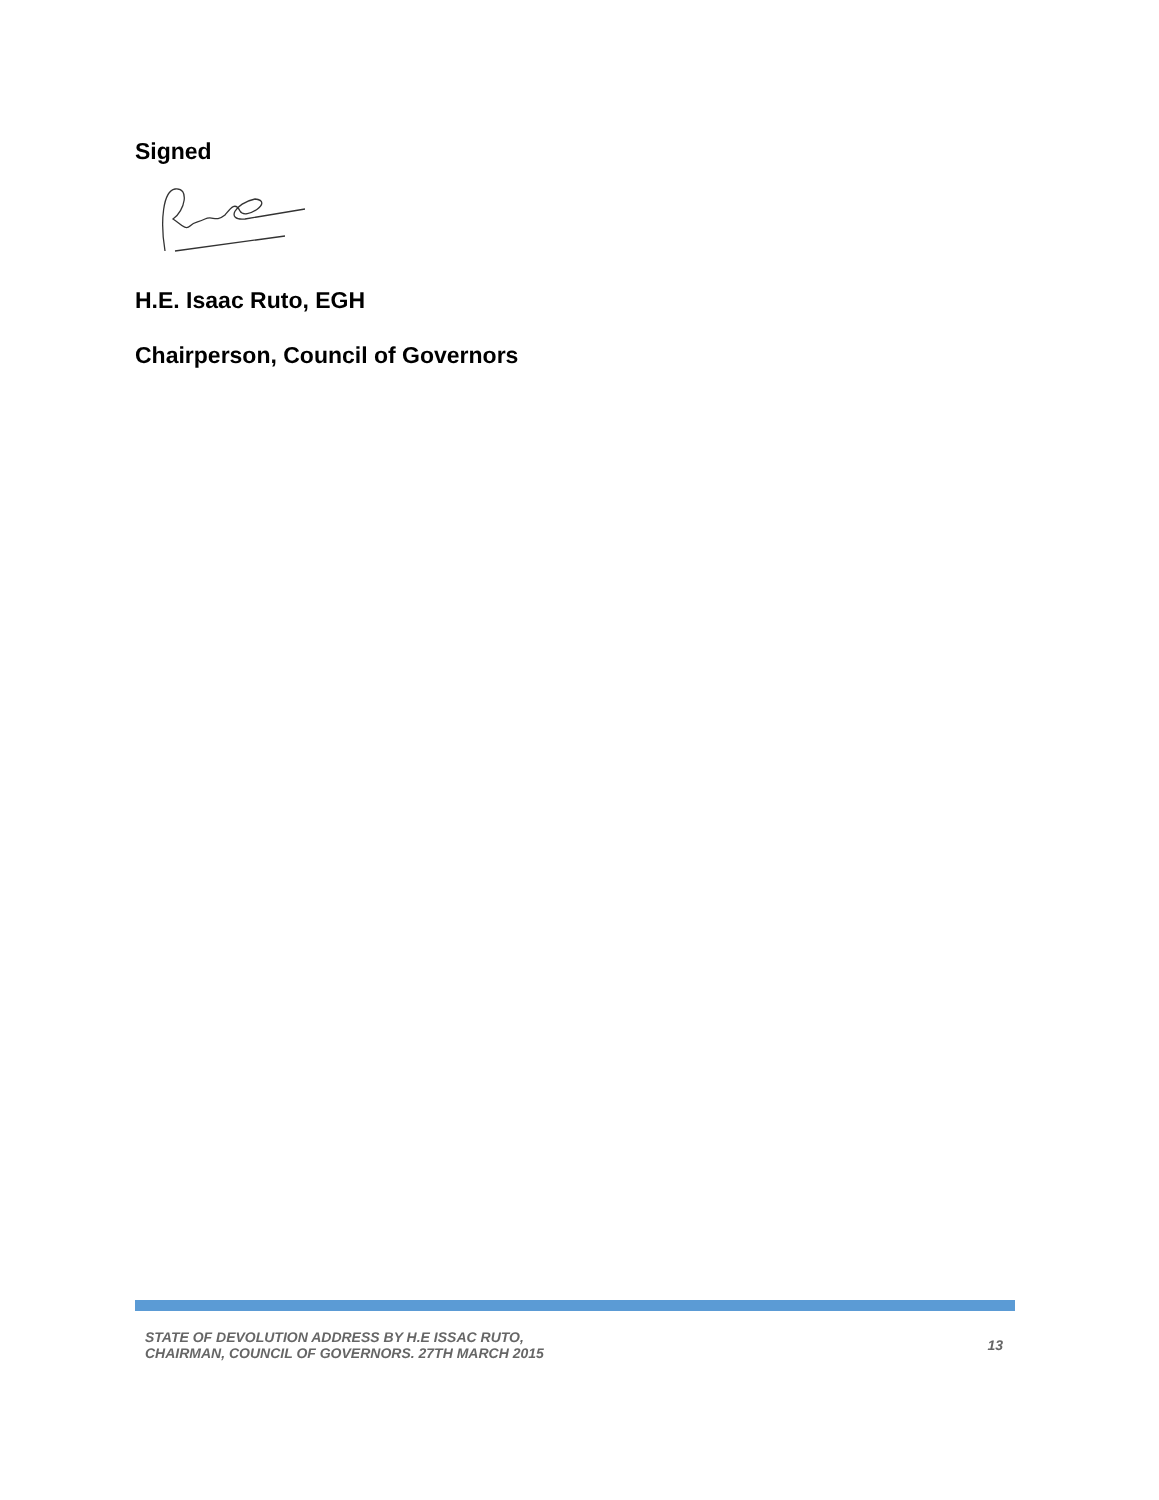Signed
H.E. Isaac Ruto, EGH
Chairperson, Council of Governors
STATE OF DEVOLUTION ADDRESS BY H.E ISSAC RUTO,
CHAIRMAN, COUNCIL OF GOVERNORS. 27TH MARCH 2015
13